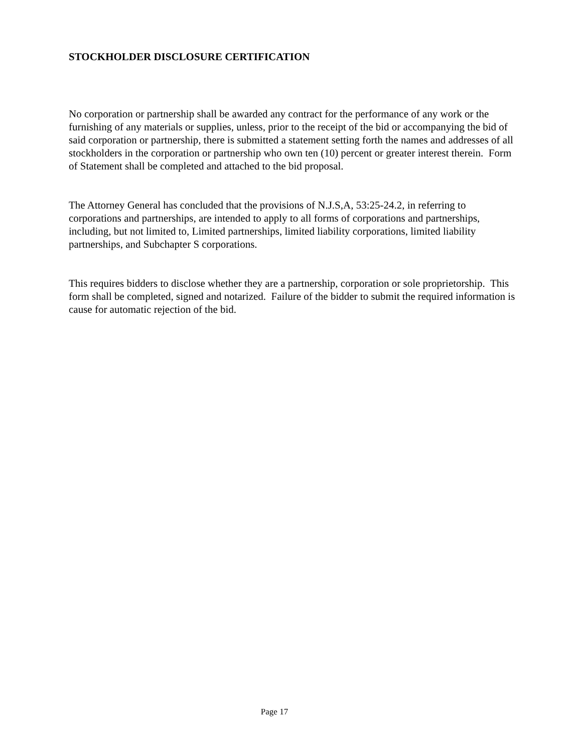STOCKHOLDER DISCLOSURE CERTIFICATION
No corporation or partnership shall be awarded any contract for the performance of any work or the furnishing of any materials or supplies, unless, prior to the receipt of the bid or accompanying the bid of said corporation or partnership, there is submitted a statement setting forth the names and addresses of all stockholders in the corporation or partnership who own ten (10) percent or greater interest therein. Form of Statement shall be completed and attached to the bid proposal.
The Attorney General has concluded that the provisions of N.J.S,A, 53:25-24.2, in referring to corporations and partnerships, are intended to apply to all forms of corporations and partnerships, including, but not limited to, Limited partnerships, limited liability corporations, limited liability partnerships, and Subchapter S corporations.
This requires bidders to disclose whether they are a partnership, corporation or sole proprietorship. This form shall be completed, signed and notarized. Failure of the bidder to submit the required information is cause for automatic rejection of the bid.
Page 17